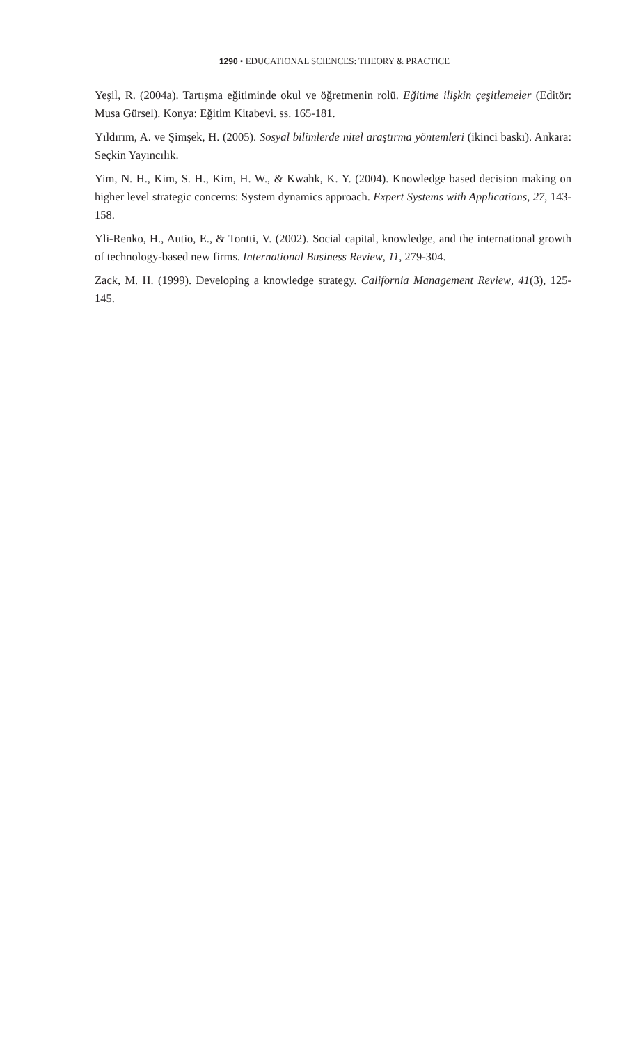1290 • EDUCATIONAL SCIENCES: THEORY & PRACTICE
Yeşil, R. (2004a). Tartışma eğitiminde okul ve öğretmenin rolü. Eğitime ilişkin çeşitlemeler (Editör: Musa Gürsel). Konya: Eğitim Kitabevi. ss. 165-181.
Yıldırım, A. ve Şimşek, H. (2005). Sosyal bilimlerde nitel araştırma yöntemleri (ikinci baskı). Ankara: Seçkin Yayıncılık.
Yim, N. H., Kim, S. H., Kim, H. W., & Kwahk, K. Y. (2004). Knowledge based decision making on higher level strategic concerns: System dynamics approach. Expert Systems with Applications, 27, 143-158.
Yli-Renko, H., Autio, E., & Tontti, V. (2002). Social capital, knowledge, and the international growth of technology-based new firms. International Business Review, 11, 279-304.
Zack, M. H. (1999). Developing a knowledge strategy. California Management Review, 41(3), 125-145.